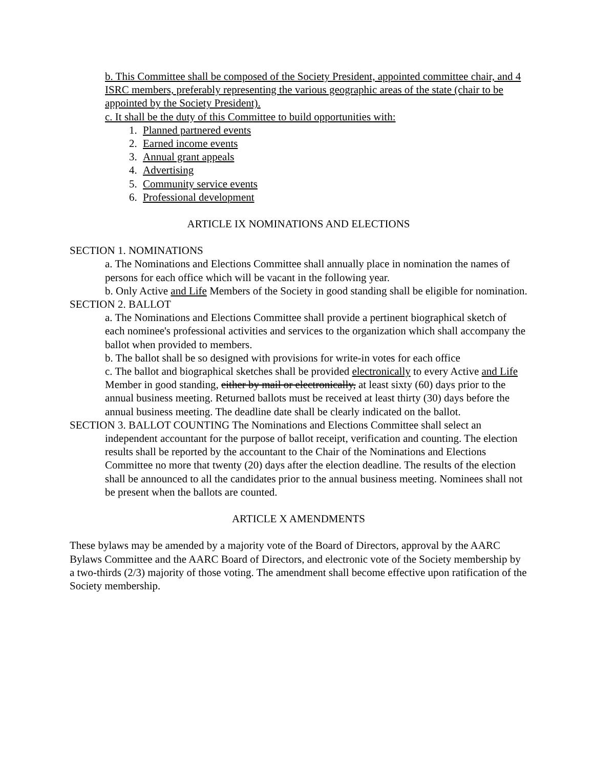b. This Committee shall be composed of the Society President, appointed committee chair, and 4 ISRC members, preferably representing the various geographic areas of the state (chair to be appointed by the Society President).
c. It shall be the duty of this Committee to build opportunities with:
1. Planned partnered events
2. Earned income events
3. Annual grant appeals
4. Advertising
5. Community service events
6. Professional development
ARTICLE IX NOMINATIONS AND ELECTIONS
SECTION 1. NOMINATIONS
a. The Nominations and Elections Committee shall annually place in nomination the names of persons for each office which will be vacant in the following year.
b. Only Active and Life Members of the Society in good standing shall be eligible for nomination.
SECTION 2. BALLOT
a. The Nominations and Elections Committee shall provide a pertinent biographical sketch of each nominee's professional activities and services to the organization which shall accompany the ballot when provided to members.
b. The ballot shall be so designed with provisions for write-in votes for each office
c. The ballot and biographical sketches shall be provided electronically to every Active and Life Member in good standing, either by mail or electronically, at least sixty (60) days prior to the annual business meeting. Returned ballots must be received at least thirty (30) days before the annual business meeting. The deadline date shall be clearly indicated on the ballot.
SECTION 3. BALLOT COUNTING The Nominations and Elections Committee shall select an independent accountant for the purpose of ballot receipt, verification and counting. The election results shall be reported by the accountant to the Chair of the Nominations and Elections Committee no more that twenty (20) days after the election deadline. The results of the election shall be announced to all the candidates prior to the annual business meeting. Nominees shall not be present when the ballots are counted.
ARTICLE X AMENDMENTS
These bylaws may be amended by a majority vote of the Board of Directors, approval by the AARC Bylaws Committee and the AARC Board of Directors, and electronic vote of the Society membership by a two-thirds (2/3) majority of those voting. The amendment shall become effective upon ratification of the Society membership.